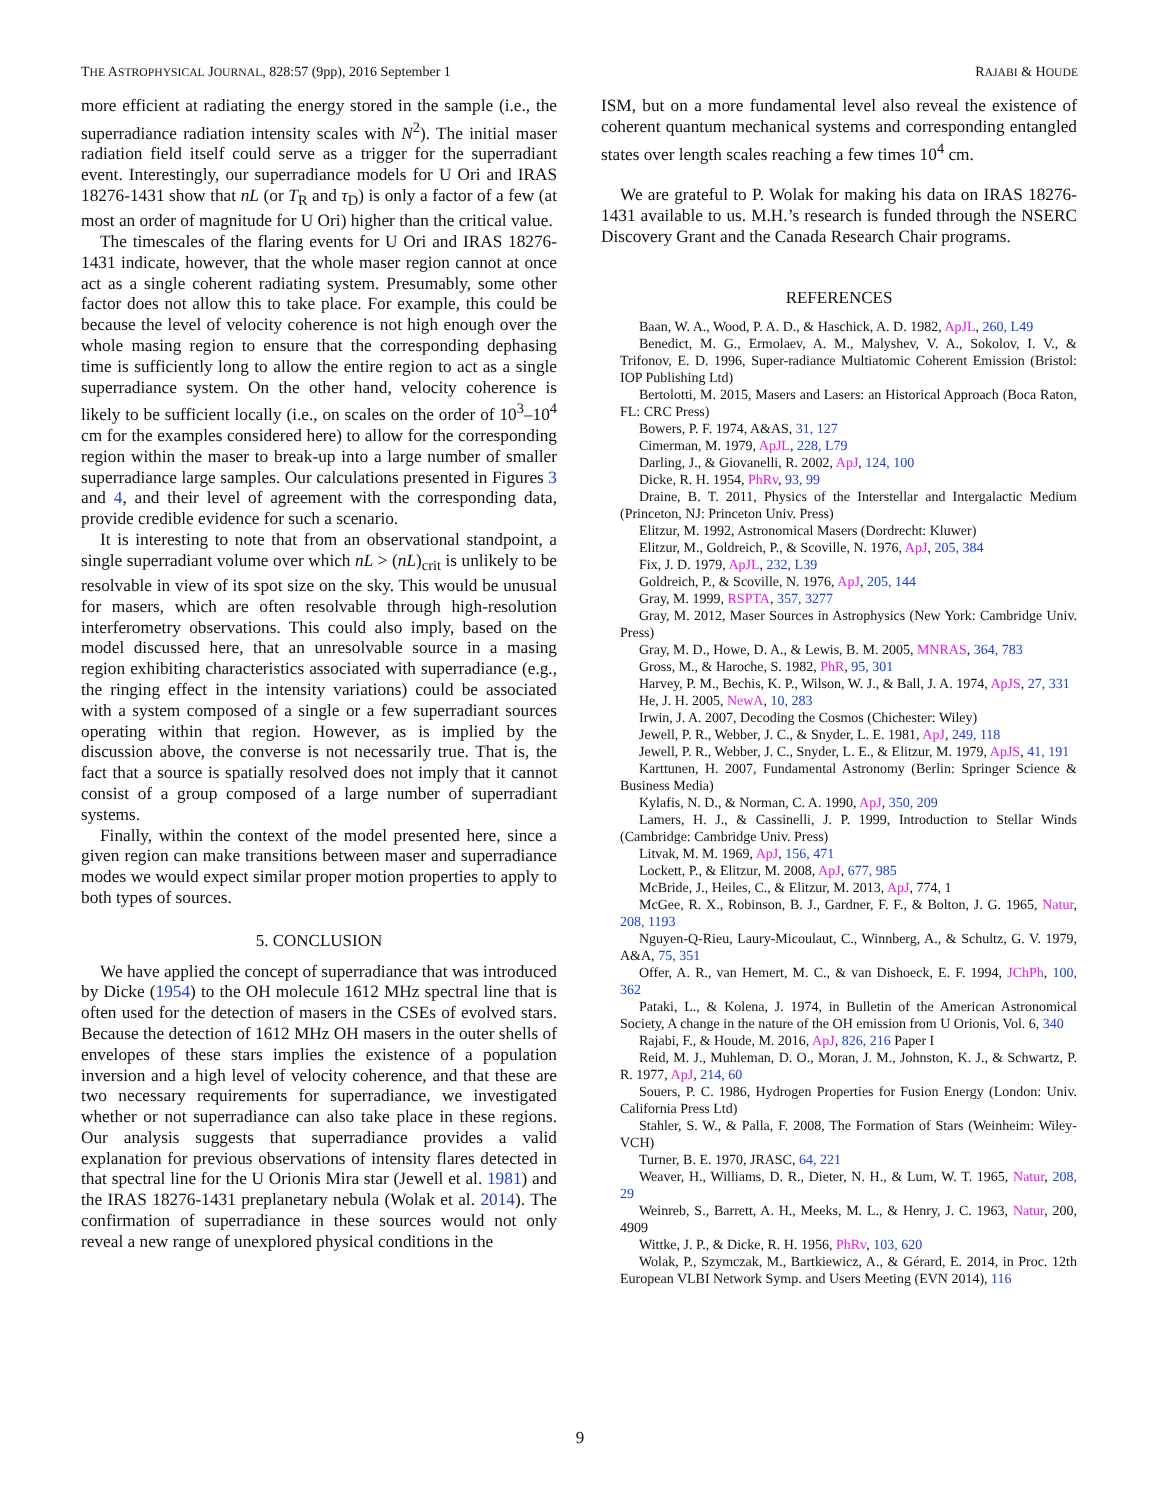THE ASTROPHYSICAL JOURNAL, 828:57 (9pp), 2016 September 1 RAJABI & HOUDE
more efficient at radiating the energy stored in the sample (i.e., the superradiance radiation intensity scales with N<sup>2</sup>). The initial maser radiation field itself could serve as a trigger for the superradiant event. Interestingly, our superradiance models for U Ori and IRAS 18276-1431 show that nL (or T<sub>R</sub> and τ<sub>D</sub>) is only a factor of a few (at most an order of magnitude for U Ori) higher than the critical value.
The timescales of the flaring events for U Ori and IRAS 18276-1431 indicate, however, that the whole maser region cannot at once act as a single coherent radiating system. Presumably, some other factor does not allow this to take place. For example, this could be because the level of velocity coherence is not high enough over the whole masing region to ensure that the corresponding dephasing time is sufficiently long to allow the entire region to act as a single superradiance system. On the other hand, velocity coherence is likely to be sufficient locally (i.e., on scales on the order of 10<sup>3</sup>–10<sup>4</sup> cm for the examples considered here) to allow for the corresponding region within the maser to break-up into a large number of smaller superradiance large samples. Our calculations presented in Figures 3 and 4, and their level of agreement with the corresponding data, provide credible evidence for such a scenario.
It is interesting to note that from an observational standpoint, a single superradiant volume over which nL > (nL)<sub>crit</sub> is unlikely to be resolvable in view of its spot size on the sky. This would be unusual for masers, which are often resolvable through high-resolution interferometry observations. This could also imply, based on the model discussed here, that an unresolvable source in a masing region exhibiting characteristics associated with superradiance (e.g., the ringing effect in the intensity variations) could be associated with a system composed of a single or a few superradiant sources operating within that region. However, as is implied by the discussion above, the converse is not necessarily true. That is, the fact that a source is spatially resolved does not imply that it cannot consist of a group composed of a large number of superradiant systems.
Finally, within the context of the model presented here, since a given region can make transitions between maser and superradiance modes we would expect similar proper motion properties to apply to both types of sources.
5. CONCLUSION
We have applied the concept of superradiance that was introduced by Dicke (1954) to the OH molecule 1612 MHz spectral line that is often used for the detection of masers in the CSEs of evolved stars. Because the detection of 1612 MHz OH masers in the outer shells of envelopes of these stars implies the existence of a population inversion and a high level of velocity coherence, and that these are two necessary requirements for superradiance, we investigated whether or not superradiance can also take place in these regions. Our analysis suggests that superradiance provides a valid explanation for previous observations of intensity flares detected in that spectral line for the U Orionis Mira star (Jewell et al. 1981) and the IRAS 18276-1431 preplanetary nebula (Wolak et al. 2014). The confirmation of superradiance in these sources would not only reveal a new range of unexplored physical conditions in the
ISM, but on a more fundamental level also reveal the existence of coherent quantum mechanical systems and corresponding entangled states over length scales reaching a few times 10<sup>4</sup> cm.
We are grateful to P. Wolak for making his data on IRAS 18276-1431 available to us. M.H.’s research is funded through the NSERC Discovery Grant and the Canada Research Chair programs.
REFERENCES
Baan, W. A., Wood, P. A. D., & Haschick, A. D. 1982, ApJL, 260, L49
Benedict, M. G., Ermolaev, A. M., Malyshev, V. A., Sokolov, I. V., & Trifonov, E. D. 1996, Super-radiance Multiatomic Coherent Emission (Bristol: IOP Publishing Ltd)
Bertolotti, M. 2015, Masers and Lasers: an Historical Approach (Boca Raton, FL: CRC Press)
Bowers, P. F. 1974, A&AS, 31, 127
Cimerman, M. 1979, ApJL, 228, L79
Darling, J., & Giovanelli, R. 2002, ApJ, 124, 100
Dicke, R. H. 1954, PhRv, 93, 99
Draine, B. T. 2011, Physics of the Interstellar and Intergalactic Medium (Princeton, NJ: Princeton Univ. Press)
Elitzur, M. 1992, Astronomical Masers (Dordrecht: Kluwer)
Elitzur, M., Goldreich, P., & Scoville, N. 1976, ApJ, 205, 384
Fix, J. D. 1979, ApJL, 232, L39
Goldreich, P., & Scoville, N. 1976, ApJ, 205, 144
Gray, M. 1999, RSPTA, 357, 3277
Gray, M. 2012, Maser Sources in Astrophysics (New York: Cambridge Univ. Press)
Gray, M. D., Howe, D. A., & Lewis, B. M. 2005, MNRAS, 364, 783
Gross, M., & Haroche, S. 1982, PhR, 95, 301
Harvey, P. M., Bechis, K. P., Wilson, W. J., & Ball, J. A. 1974, ApJS, 27, 331
He, J. H. 2005, NewA, 10, 283
Irwin, J. A. 2007, Decoding the Cosmos (Chichester: Wiley)
Jewell, P. R., Webber, J. C., & Snyder, L. E. 1981, ApJ, 249, 118
Jewell, P. R., Webber, J. C., Snyder, L. E., & Elitzur, M. 1979, ApJS, 41, 191
Karttunen, H. 2007, Fundamental Astronomy (Berlin: Springer Science & Business Media)
Kylafis, N. D., & Norman, C. A. 1990, ApJ, 350, 209
Lamers, H. J., & Cassinelli, J. P. 1999, Introduction to Stellar Winds (Cambridge: Cambridge Univ. Press)
Litvak, M. M. 1969, ApJ, 156, 471
Lockett, P., & Elitzur, M. 2008, ApJ, 677, 985
McBride, J., Heiles, C., & Elitzur, M. 2013, ApJ, 774, 1
McGee, R. X., Robinson, B. J., Gardner, F. F., & Bolton, J. G. 1965, Natur, 208, 1193
Nguyen-Q-Rieu, Laury-Micoulaut, C., Winnberg, A., & Schultz, G. V. 1979, A&A, 75, 351
Offer, A. R., van Hemert, M. C., & van Dishoeck, E. F. 1994, JChPh, 100, 362
Pataki, L., & Kolena, J. 1974, in Bulletin of the American Astronomical Society, A change in the nature of the OH emission from U Orionis, Vol. 6, 340
Rajabi, F., & Houde, M. 2016, ApJ, 826, 216 Paper I
Reid, M. J., Muhleman, D. O., Moran, J. M., Johnston, K. J., & Schwartz, P. R. 1977, ApJ, 214, 60
Souers, P. C. 1986, Hydrogen Properties for Fusion Energy (London: Univ. California Press Ltd)
Stahler, S. W., & Palla, F. 2008, The Formation of Stars (Weinheim: Wiley-VCH)
Turner, B. E. 1970, JRASC, 64, 221
Weaver, H., Williams, D. R., Dieter, N. H., & Lum, W. T. 1965, Natur, 208, 29
Weinreb, S., Barrett, A. H., Meeks, M. L., & Henry, J. C. 1963, Natur, 200, 4909
Wittke, J. P., & Dicke, R. H. 1956, PhRv, 103, 620
Wolak, P., Szymczak, M., Bartkiewicz, A., & Gérard, E. 2014, in Proc. 12th European VLBI Network Symp. and Users Meeting (EVN 2014), 116
9